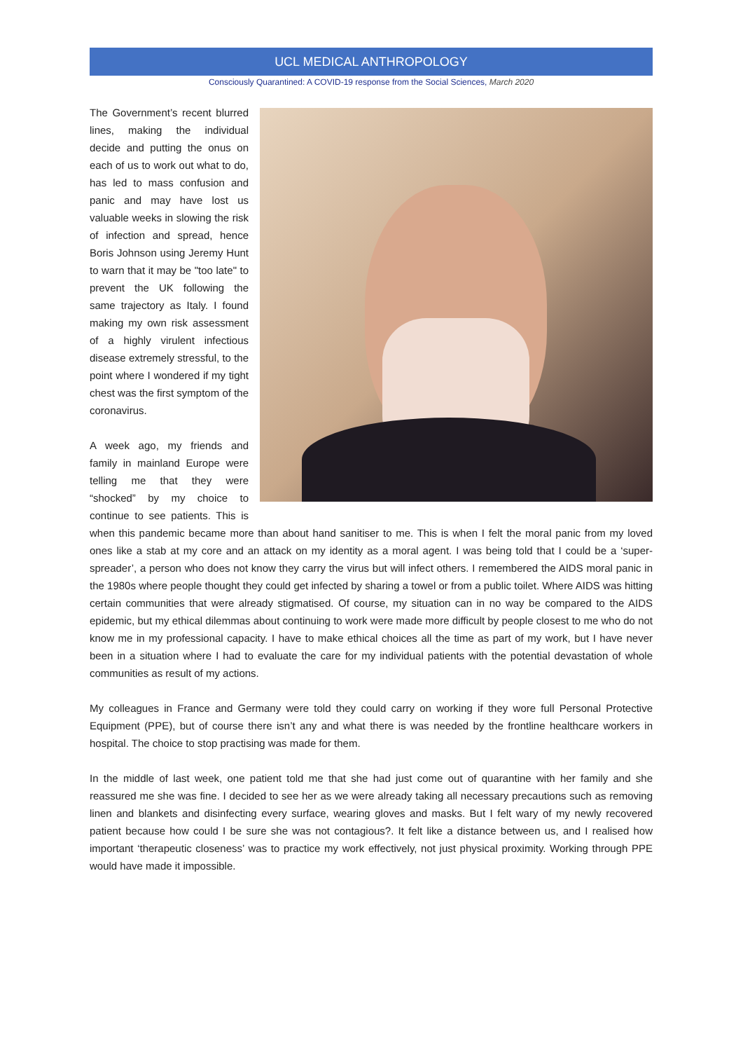UCL MEDICAL ANTHROPOLOGY
Consciously Quarantined: A COVID-19 response from the Social Sciences, March 2020
The Government’s recent blurred lines, making the individual decide and putting the onus on each of us to work out what to do, has led to mass confusion and panic and may have lost us valuable weeks in slowing the risk of infection and spread, hence Boris Johnson using Jeremy Hunt to warn that it may be "too late" to prevent the UK following the same trajectory as Italy. I found making my own risk assessment of a highly virulent infectious disease extremely stressful, to the point where I wondered if my tight chest was the first symptom of the coronavirus.
A week ago, my friends and family in mainland Europe were telling me that they were “shocked” by my choice to continue to see patients. This is when this pandemic became more than about hand sanitiser to me. This is when I felt the moral panic from my loved ones like a stab at my core and an attack on my identity as a moral agent. I was being told that I could be a ‘super-spreader’, a person who does not know they carry the virus but will infect others. I remembered the AIDS moral panic in the 1980s where people thought they could get infected by sharing a towel or from a public toilet. Where AIDS was hitting certain communities that were already stigmatised. Of course, my situation can in no way be compared to the AIDS epidemic, but my ethical dilemmas about continuing to work were made more difficult by people closest to me who do not know me in my professional capacity. I have to make ethical choices all the time as part of my work, but I have never been in a situation where I had to evaluate the care for my individual patients with the potential devastation of whole communities as result of my actions.
My colleagues in France and Germany were told they could carry on working if they wore full Personal Protective Equipment (PPE), but of course there isn’t any and what there is was needed by the frontline healthcare workers in hospital. The choice to stop practising was made for them.
In the middle of last week, one patient told me that she had just come out of quarantine with her family and she reassured me she was fine. I decided to see her as we were already taking all necessary precautions such as removing linen and blankets and disinfecting every surface, wearing gloves and masks. But I felt wary of my newly recovered patient because how could I be sure she was not contagious?. It felt like a distance between us, and I realised how important ‘therapeutic closeness’ was to practice my work effectively, not just physical proximity. Working through PPE would have made it impossible.